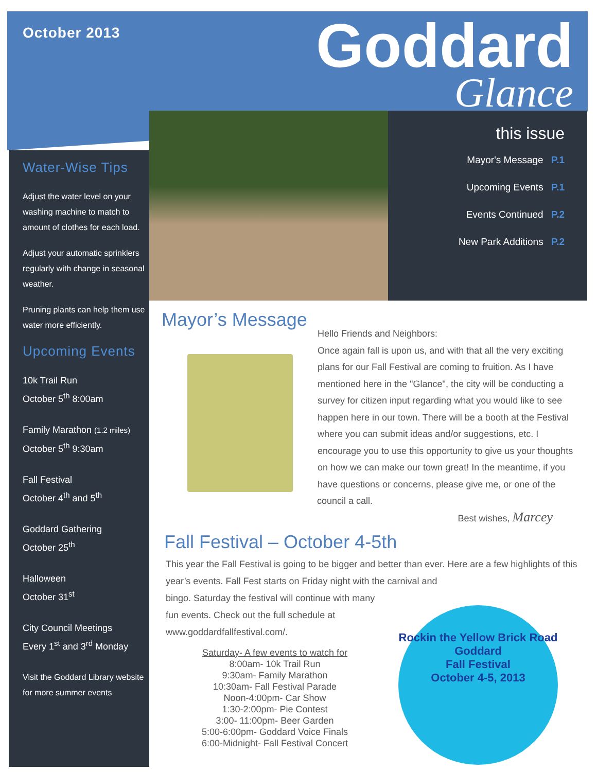October 2013
Goddard
Glance
Water-Wise Tips
Adjust the water level on your washing machine to match to amount of clothes for each load.
Adjust your automatic sprinklers regularly with change in seasonal weather.
Pruning plants can help them use water more efficiently.
Upcoming Events
10k Trail Run
October 5<sup>th</sup> 8:00am
Family Marathon (1.2 miles)
October 5<sup>th</sup> 9:30am
Fall Festival
October 4<sup>th</sup> and 5<sup>th</sup>
Goddard Gathering
October 25<sup>th</sup>
Halloween
October 31<sup>st</sup>
City Council Meetings
Every 1<sup>st</sup> and 3<sup>rd</sup> Monday
Visit the Goddard Library website for more summer events
this issue
Mayor's Message P.1
Upcoming Events P.1
Events Continued P.2
New Park Additions P.2
Mayor’s Message
Hello Friends and Neighbors:
Once again fall is upon us, and with that all the very exciting plans for our Fall Festival are coming to fruition. As I have mentioned here in the "Glance", the city will be conducting a survey for citizen input regarding what you would like to see happen here in our town. There will be a booth at the Festival where you can submit ideas and/or suggestions, etc. I encourage you to use this opportunity to give us your thoughts on how we can make our town great! In the meantime, if you have questions or concerns, please give me, or one of the council a call.
Best wishes, Marcey
Fall Festival – October 4-5th
This year the Fall Festival is going to be bigger and better than ever. Here are a few highlights of this year’s events. Fall Fest starts on Friday night with the carnival and
Rockin the Yellow Brick Road
Goddard
Fall Festival
October 4-5, 2013
bingo. Saturday the festival will continue with many fun events. Check out the full schedule at www.goddardfallfestival.com/.
Saturday- A few events to watch for
8:00am- 10k Trail Run
9:30am- Family Marathon
10:30am- Fall Festival Parade
Noon-4:00pm- Car Show
1:30-2:00pm- Pie Contest
3:00- 11:00pm- Beer Garden
5:00-6:00pm- Goddard Voice Finals
6:00-Midnight- Fall Festival Concert